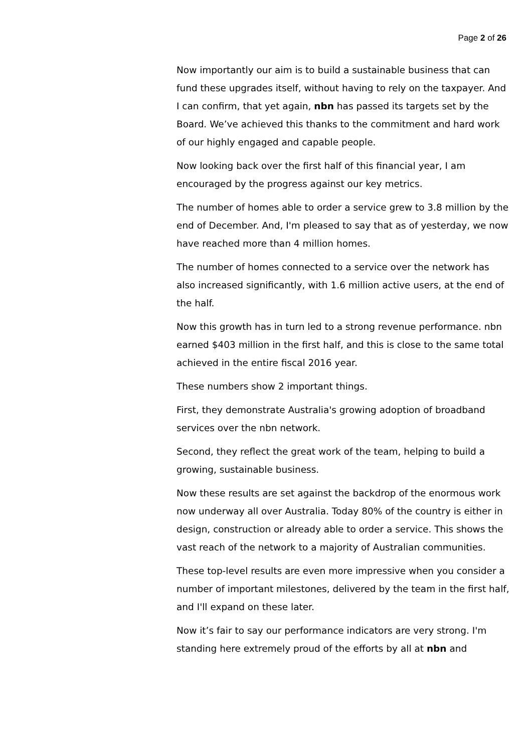Page 2 of 26
Now importantly our aim is to build a sustainable business that can fund these upgrades itself, without having to rely on the taxpayer. And I can confirm, that yet again, nbn has passed its targets set by the Board. We’ve achieved this thanks to the commitment and hard work of our highly engaged and capable people.
Now looking back over the first half of this financial year, I am encouraged by the progress against our key metrics.
The number of homes able to order a service grew to 3.8 million by the end of December. And, I'm pleased to say that as of yesterday, we now have reached more than 4 million homes.
The number of homes connected to a service over the network has also increased significantly, with 1.6 million active users, at the end of the half.
Now this growth has in turn led to a strong revenue performance. nbn earned $403 million in the first half, and this is close to the same total achieved in the entire fiscal 2016 year.
These numbers show 2 important things.
First, they demonstrate Australia's growing adoption of broadband services over the nbn network.
Second, they reflect the great work of the team, helping to build a growing, sustainable business.
Now these results are set against the backdrop of the enormous work now underway all over Australia. Today 80% of the country is either in design, construction or already able to order a service. This shows the vast reach of the network to a majority of Australian communities.
These top-level results are even more impressive when you consider a number of important milestones, delivered by the team in the first half, and I'll expand on these later.
Now it’s fair to say our performance indicators are very strong. I'm standing here extremely proud of the efforts by all at nbn and